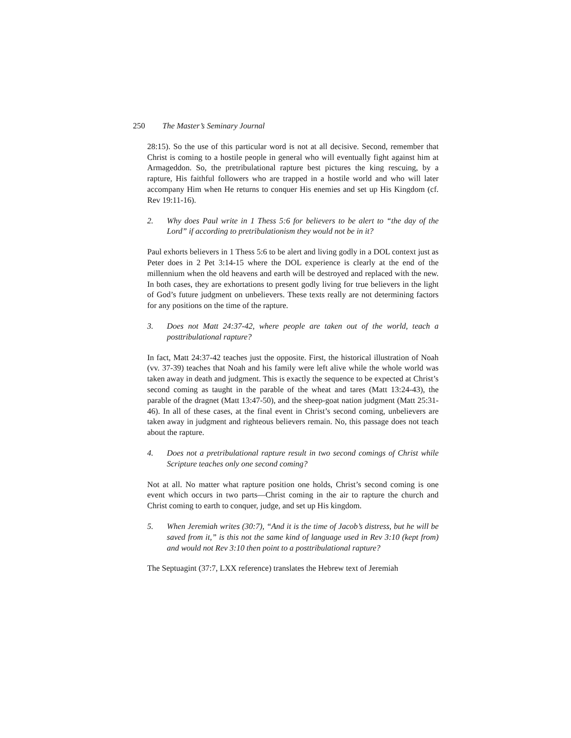250 The Master’s Seminary Journal
28:15). So the use of this particular word is not at all decisive. Second, remember that Christ is coming to a hostile people in general who will eventually fight against him at Armageddon. So, the pretribulational rapture best pictures the king rescuing, by a rapture, His faithful followers who are trapped in a hostile world and who will later accompany Him when He returns to conquer His enemies and set up His Kingdom (cf. Rev 19:11-16).
2. Why does Paul write in 1 Thess 5:6 for believers to be alert to “the day of the Lord” if according to pretribulationism they would not be in it?
Paul exhorts believers in 1 Thess 5:6 to be alert and living godly in a DOL context just as Peter does in 2 Pet 3:14-15 where the DOL experience is clearly at the end of the millennium when the old heavens and earth will be destroyed and replaced with the new. In both cases, they are exhortations to present godly living for true believers in the light of God’s future judgment on unbelievers. These texts really are not determining factors for any positions on the time of the rapture.
3. Does not Matt 24:37-42, where people are taken out of the world, teach a posttribulational rapture?
In fact, Matt 24:37-42 teaches just the opposite. First, the historical illustration of Noah (vv. 37-39) teaches that Noah and his family were left alive while the whole world was taken away in death and judgment. This is exactly the sequence to be expected at Christ’s second coming as taught in the parable of the wheat and tares (Matt 13:24-43), the parable of the dragnet (Matt 13:47-50), and the sheep-goat nation judgment (Matt 25:31-46). In all of these cases, at the final event in Christ’s second coming, unbelievers are taken away in judgment and righteous believers remain. No, this passage does not teach about the rapture.
4. Does not a pretribulational rapture result in two second comings of Christ while Scripture teaches only one second coming?
Not at all. No matter what rapture position one holds, Christ’s second coming is one event which occurs in two parts—Christ coming in the air to rapture the church and Christ coming to earth to conquer, judge, and set up His kingdom.
5. When Jeremiah writes (30:7), “And it is the time of Jacob’s distress, but he will be saved from it,” is this not the same kind of language used in Rev 3:10 (kept from) and would not Rev 3:10 then point to a posttribulational rapture?
The Septuagint (37:7, LXX reference) translates the Hebrew text of Jeremiah